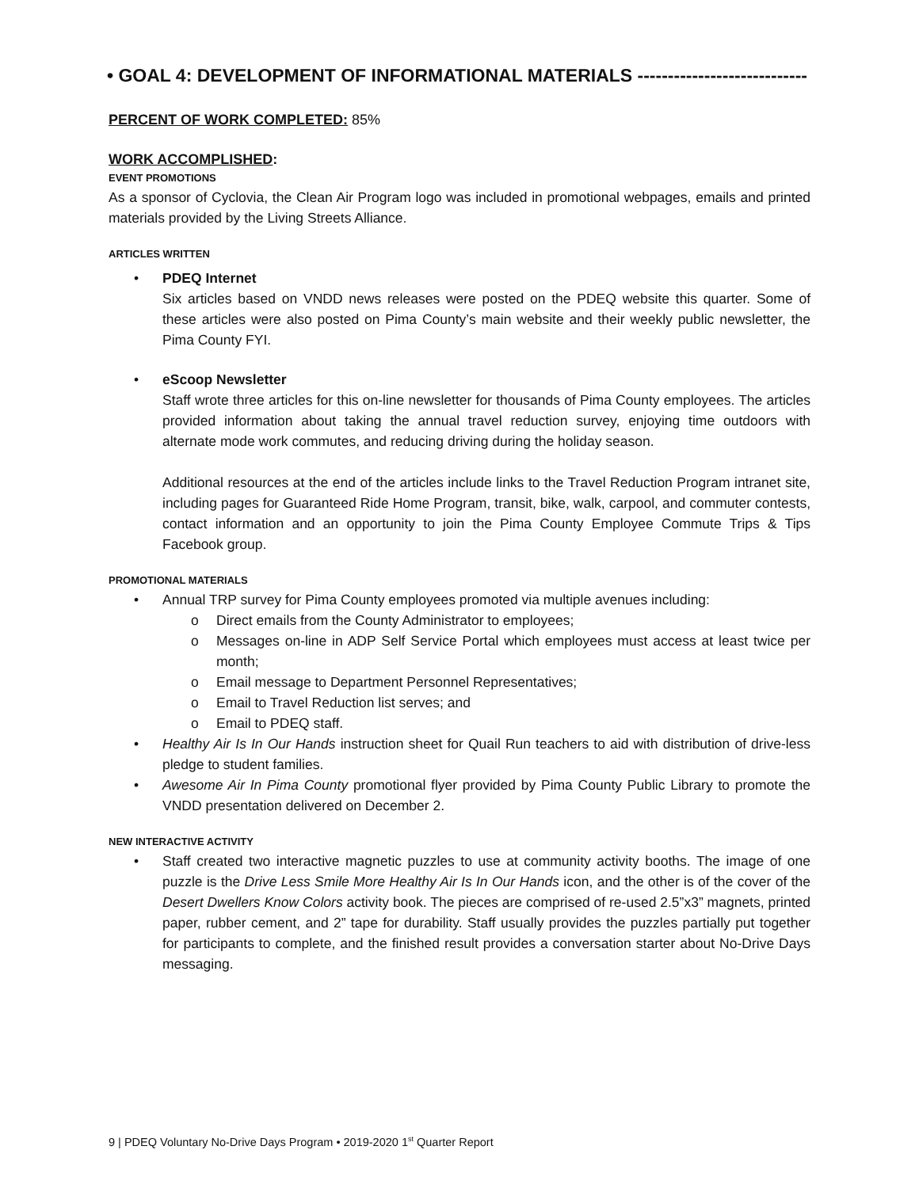• GOAL 4: DEVELOPMENT OF INFORMATIONAL MATERIALS ----------------------------
PERCENT OF WORK COMPLETED: 85%
WORK ACCOMPLISHED:
EVENT PROMOTIONS
As a sponsor of Cyclovia, the Clean Air Program logo was included in promotional webpages, emails and printed materials provided by the Living Streets Alliance.
ARTICLES WRITTEN
• PDEQ Internet
Six articles based on VNDD news releases were posted on the PDEQ website this quarter. Some of these articles were also posted on Pima County’s main website and their weekly public newsletter, the Pima County FYI.
• eScoop Newsletter
Staff wrote three articles for this on-line newsletter for thousands of Pima County employees. The articles provided information about taking the annual travel reduction survey, enjoying time outdoors with alternate mode work commutes, and reducing driving during the holiday season.
Additional resources at the end of the articles include links to the Travel Reduction Program intranet site, including pages for Guaranteed Ride Home Program, transit, bike, walk, carpool, and commuter contests, contact information and an opportunity to join the Pima County Employee Commute Trips & Tips Facebook group.
PROMOTIONAL MATERIALS
• Annual TRP survey for Pima County employees promoted via multiple avenues including:
o Direct emails from the County Administrator to employees;
o Messages on-line in ADP Self Service Portal which employees must access at least twice per month;
o Email message to Department Personnel Representatives;
o Email to Travel Reduction list serves; and
o Email to PDEQ staff.
• Healthy Air Is In Our Hands instruction sheet for Quail Run teachers to aid with distribution of drive-less pledge to student families.
• Awesome Air In Pima County promotional flyer provided by Pima County Public Library to promote the VNDD presentation delivered on December 2.
NEW INTERACTIVE ACTIVITY
• Staff created two interactive magnetic puzzles to use at community activity booths. The image of one puzzle is the Drive Less Smile More Healthy Air Is In Our Hands icon, and the other is of the cover of the Desert Dwellers Know Colors activity book. The pieces are comprised of re-used 2.5”x3” magnets, printed paper, rubber cement, and 2” tape for durability. Staff usually provides the puzzles partially put together for participants to complete, and the finished result provides a conversation starter about No-Drive Days messaging.
9 | PDEQ Voluntary No-Drive Days Program • 2019-2020 1<sup>st</sup> Quarter Report